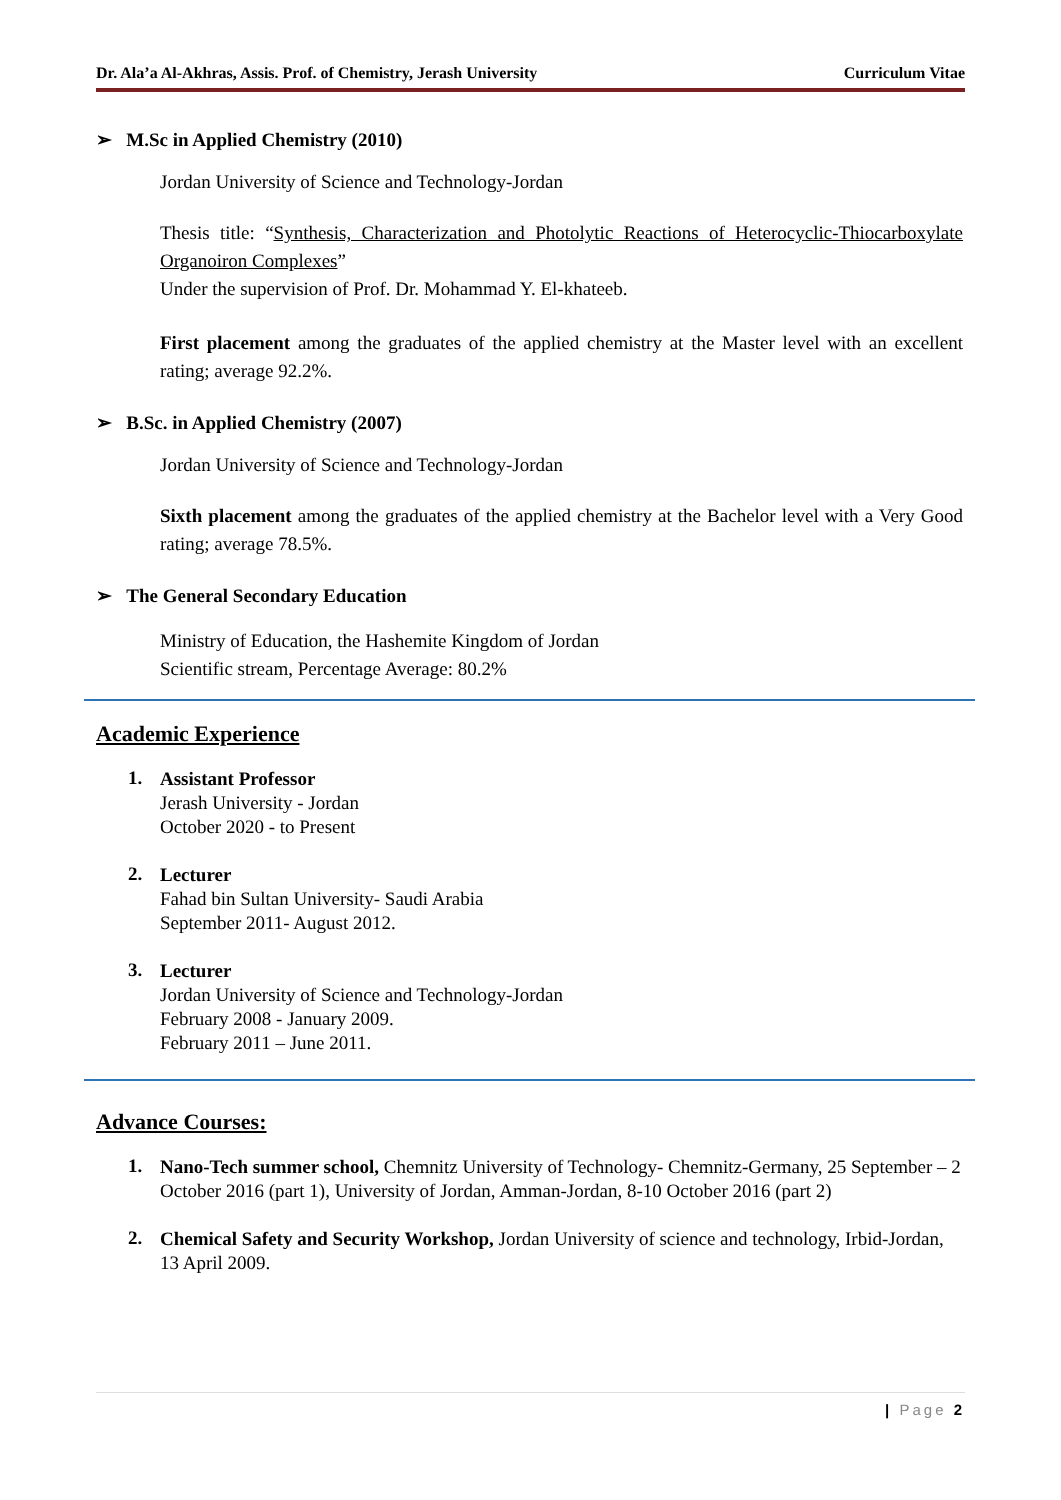Dr. Ala’a Al-Akhras, Assis. Prof. of Chemistry, Jerash University Curriculum Vitae
➢ M.Sc in Applied Chemistry (2010)
Jordan University of Science and Technology-Jordan
Thesis title: “Synthesis, Characterization and Photolytic Reactions of Heterocyclic-Thiocarboxylate Organoiron Complexes”
Under the supervision of Prof. Dr. Mohammad Y. El-khateeb.
First placement among the graduates of the applied chemistry at the Master level with an excellent rating; average 92.2%.
➢ B.Sc. in Applied Chemistry (2007)
Jordan University of Science and Technology-Jordan
Sixth placement among the graduates of the applied chemistry at the Bachelor level with a Very Good rating; average 78.5%.
➢ The General Secondary Education
Ministry of Education, the Hashemite Kingdom of Jordan
Scientific stream, Percentage Average: 80.2%
Academic Experience
1. Assistant Professor
Jerash University - Jordan
October 2020 - to Present
2. Lecturer
Fahad bin Sultan University- Saudi Arabia
September 2011- August 2012.
3. Lecturer
Jordan University of Science and Technology-Jordan
February 2008 - January 2009.
February 2011 – June 2011.
Advance Courses:
1. Nano-Tech summer school, Chemnitz University of Technology- Chemnitz-Germany, 25 September – 2 October 2016 (part 1), University of Jordan, Amman-Jordan, 8-10 October 2016 (part 2)
2. Chemical Safety and Security Workshop, Jordan University of science and technology, Irbid-Jordan, 13 April 2009.
| Page 2